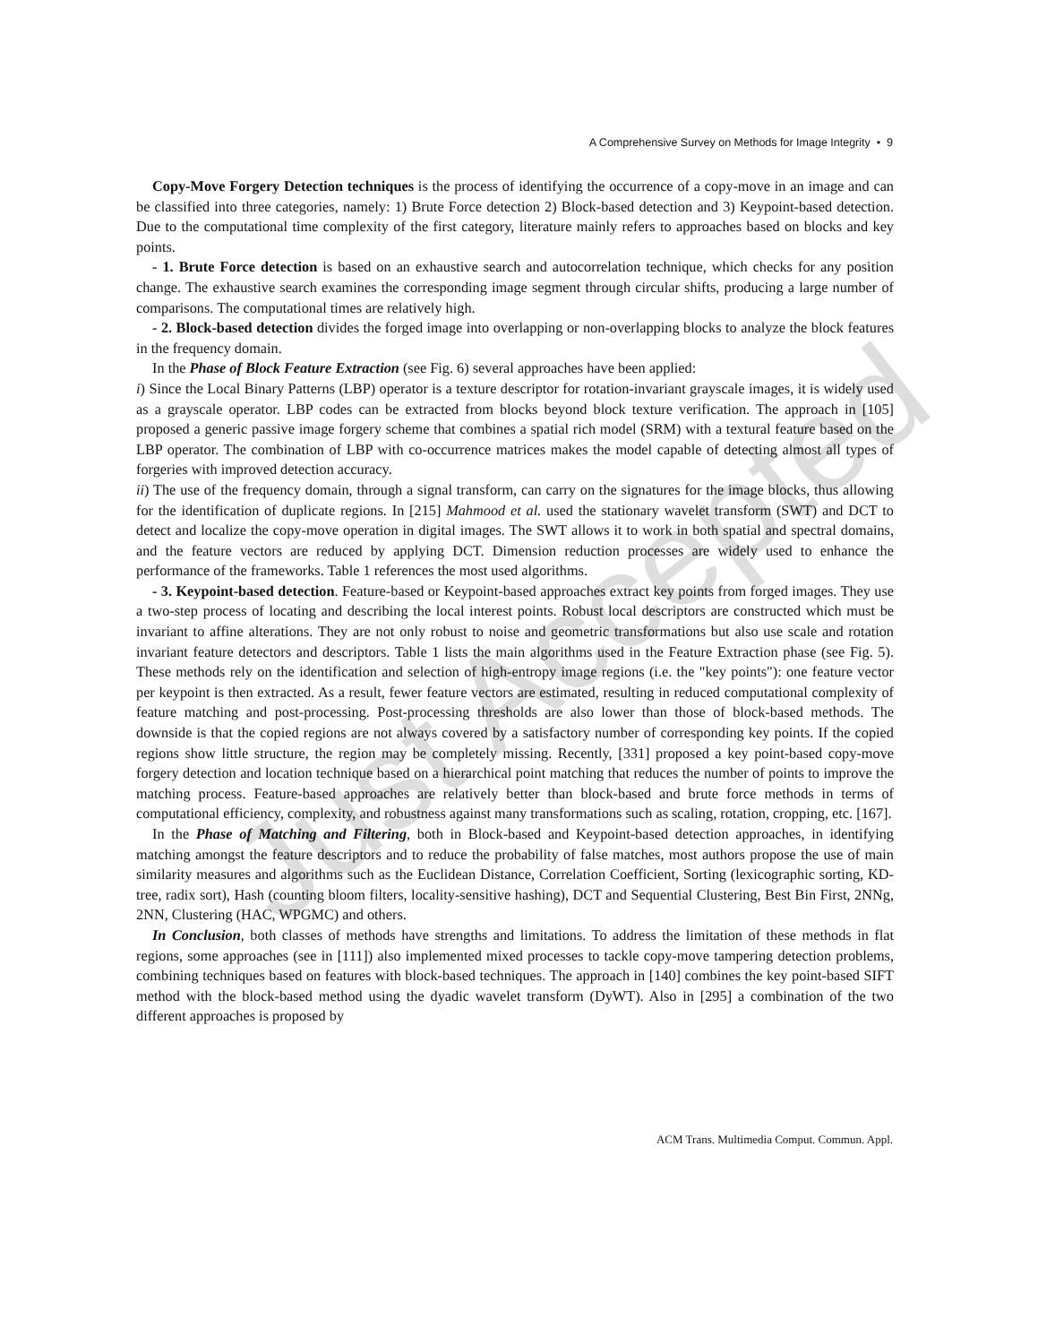Just Accepted
A Comprehensive Survey on Methods for Image Integrity • 9
Copy-Move Forgery Detection techniques is the process of identifying the occurrence of a copy-move in an image and can be classified into three categories, namely: 1) Brute Force detection 2) Block-based detection and 3) Keypoint-based detection. Due to the computational time complexity of the first category, literature mainly refers to approaches based on blocks and key points.
- 1. Brute Force detection is based on an exhaustive search and autocorrelation technique, which checks for any position change. The exhaustive search examines the corresponding image segment through circular shifts, producing a large number of comparisons. The computational times are relatively high.
- 2. Block-based detection divides the forged image into overlapping or non-overlapping blocks to analyze the block features in the frequency domain.
In the Phase of Block Feature Extraction (see Fig. 6) several approaches have been applied:
i) Since the Local Binary Patterns (LBP) operator is a texture descriptor for rotation-invariant grayscale images, it is widely used as a grayscale operator. LBP codes can be extracted from blocks beyond block texture verification. The approach in [105] proposed a generic passive image forgery scheme that combines a spatial rich model (SRM) with a textural feature based on the LBP operator. The combination of LBP with co-occurrence matrices makes the model capable of detecting almost all types of forgeries with improved detection accuracy.
ii) The use of the frequency domain, through a signal transform, can carry on the signatures for the image blocks, thus allowing for the identification of duplicate regions. In [215] Mahmood et al. used the stationary wavelet transform (SWT) and DCT to detect and localize the copy-move operation in digital images. The SWT allows it to work in both spatial and spectral domains, and the feature vectors are reduced by applying DCT. Dimension reduction processes are widely used to enhance the performance of the frameworks. Table 1 references the most used algorithms.
- 3. Keypoint-based detection. Feature-based or Keypoint-based approaches extract key points from forged images. They use a two-step process of locating and describing the local interest points. Robust local descriptors are constructed which must be invariant to affine alterations. They are not only robust to noise and geometric transformations but also use scale and rotation invariant feature detectors and descriptors. Table 1 lists the main algorithms used in the Feature Extraction phase (see Fig. 5). These methods rely on the identification and selection of high-entropy image regions (i.e. the "key points"): one feature vector per keypoint is then extracted. As a result, fewer feature vectors are estimated, resulting in reduced computational complexity of feature matching and post-processing. Post-processing thresholds are also lower than those of block-based methods. The downside is that the copied regions are not always covered by a satisfactory number of corresponding key points. If the copied regions show little structure, the region may be completely missing. Recently, [331] proposed a key point-based copy-move forgery detection and location technique based on a hierarchical point matching that reduces the number of points to improve the matching process. Feature-based approaches are relatively better than block-based and brute force methods in terms of computational efficiency, complexity, and robustness against many transformations such as scaling, rotation, cropping, etc. [167].
In the Phase of Matching and Filtering, both in Block-based and Keypoint-based detection approaches, in identifying matching amongst the feature descriptors and to reduce the probability of false matches, most authors propose the use of main similarity measures and algorithms such as the Euclidean Distance, Correlation Coefficient, Sorting (lexicographic sorting, KD-tree, radix sort), Hash (counting bloom filters, locality-sensitive hashing), DCT and Sequential Clustering, Best Bin First, 2NNg, 2NN, Clustering (HAC, WPGMC) and others.
In Conclusion, both classes of methods have strengths and limitations. To address the limitation of these methods in flat regions, some approaches (see in [111]) also implemented mixed processes to tackle copy-move tampering detection problems, combining techniques based on features with block-based techniques. The approach in [140] combines the key point-based SIFT method with the block-based method using the dyadic wavelet transform (DyWT). Also in [295] a combination of the two different approaches is proposed by
ACM Trans. Multimedia Comput. Commun. Appl.